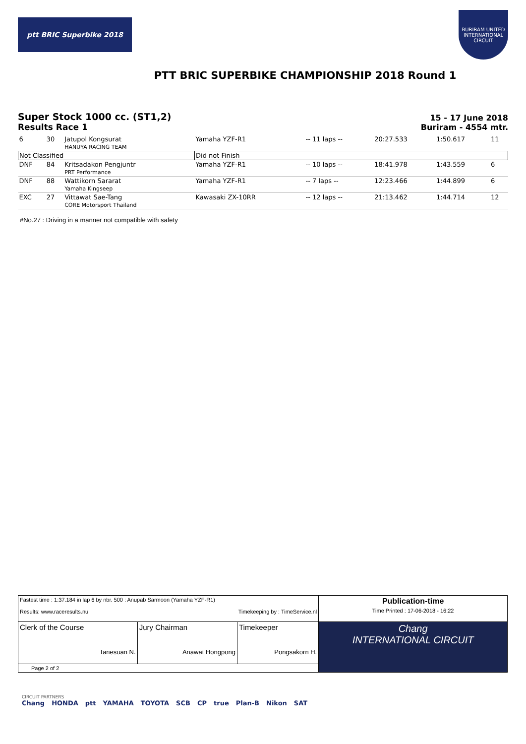ptt BRIC Superbike 2018
BURIRAM UNITED INTERNATIONAL CIRCUIT
PTT BRIC SUPERBIKE CHAMPIONSHIP 2018 Round 1
Super Stock 1000 cc. (ST1,2)
Results Race 1
15 - 17 June 2018
Buriram - 4554 mtr.
| 6 | 30 | Jatupol Kongsurat HANUYA RACING TEAM | Yamaha YZF-R1 | -- 11 laps -- | 20:27.533 | 1:50.617 | 11 |
| Not Classified | | | Did not Finish | | | | |
| DNF | 84 | Kritsadakon Pengjuntr PRT Performance | Yamaha YZF-R1 | -- 10 laps -- | 18:41.978 | 1:43.559 | 6 |
| DNF | 88 | Wattikorn Sararat Yamaha Kingseep | Yamaha YZF-R1 | -- 7 laps -- | 12:23.466 | 1:44.899 | 6 |
| EXC | 27 | Vittawat Sae-Tang CORE Motorsport Thailand | Kawasaki ZX-10RR | -- 12 laps -- | 21:13.462 | 1:44.714 | 12 |
#No.27 : Driving in a manner not compatible with safety
| Fastest time : 1:37.184 in lap 6 by nbr. 500 : Anupab Sarmoon (Yamaha YZF-R1) Results: www.raceresults.nu Timekeeping by : TimeService.nl | | | Publication-time Time Printed : 17-06-2018 - 16:22 |
| Clerk of the Course Tanesuan N. | Jury Chairman Anawat Hongpong | Timekeeper Pongsakorn H. | Chang INTERNATIONAL CIRCUIT |
| Page 2 of 2 | | | |
CIRCUIT PARTNERS
Chang HONDA ptt YAMAHA TOYOTA SCB CP true Plan-B Nikon SAT